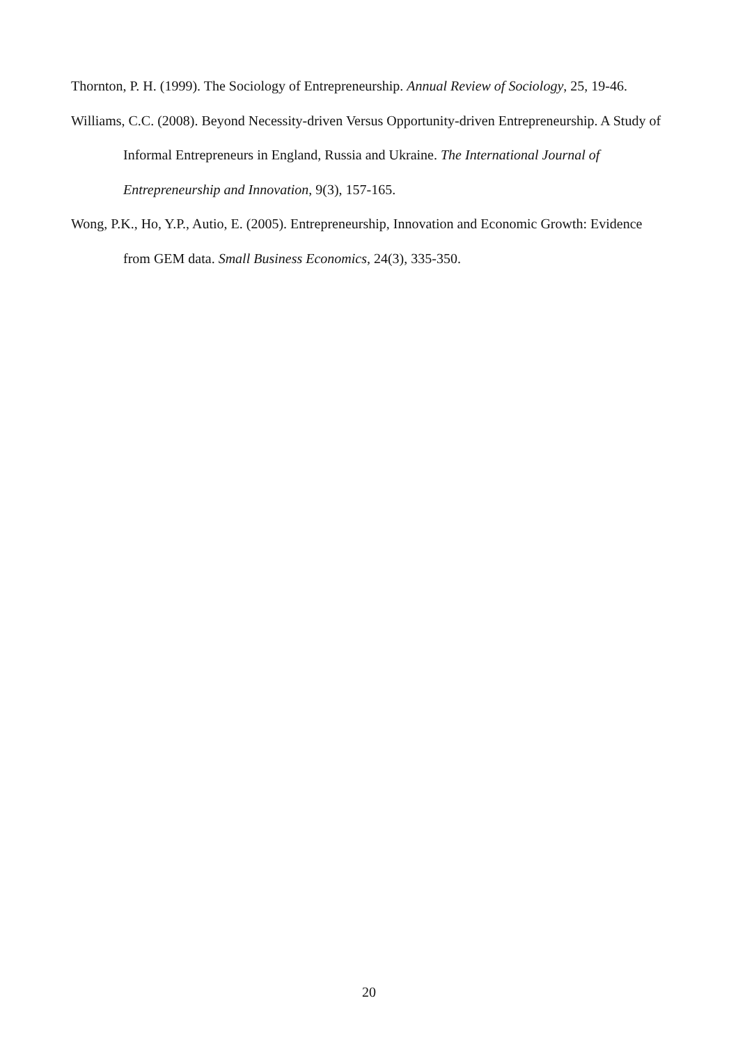Thornton, P. H. (1999). The Sociology of Entrepreneurship. Annual Review of Sociology, 25, 19-46.
Williams, C.C. (2008). Beyond Necessity-driven Versus Opportunity-driven Entrepreneurship. A Study of Informal Entrepreneurs in England, Russia and Ukraine. The International Jour­nal of Entrepreneurship and Innovation, 9(3), 157-165.
Wong, P.K., Ho, Y.P., Autio, E. (2005). Entrepreneurship, Innovation and Economic Growth: Evi­dence from GEM data. Small Business Economics, 24(3), 335-350.
20